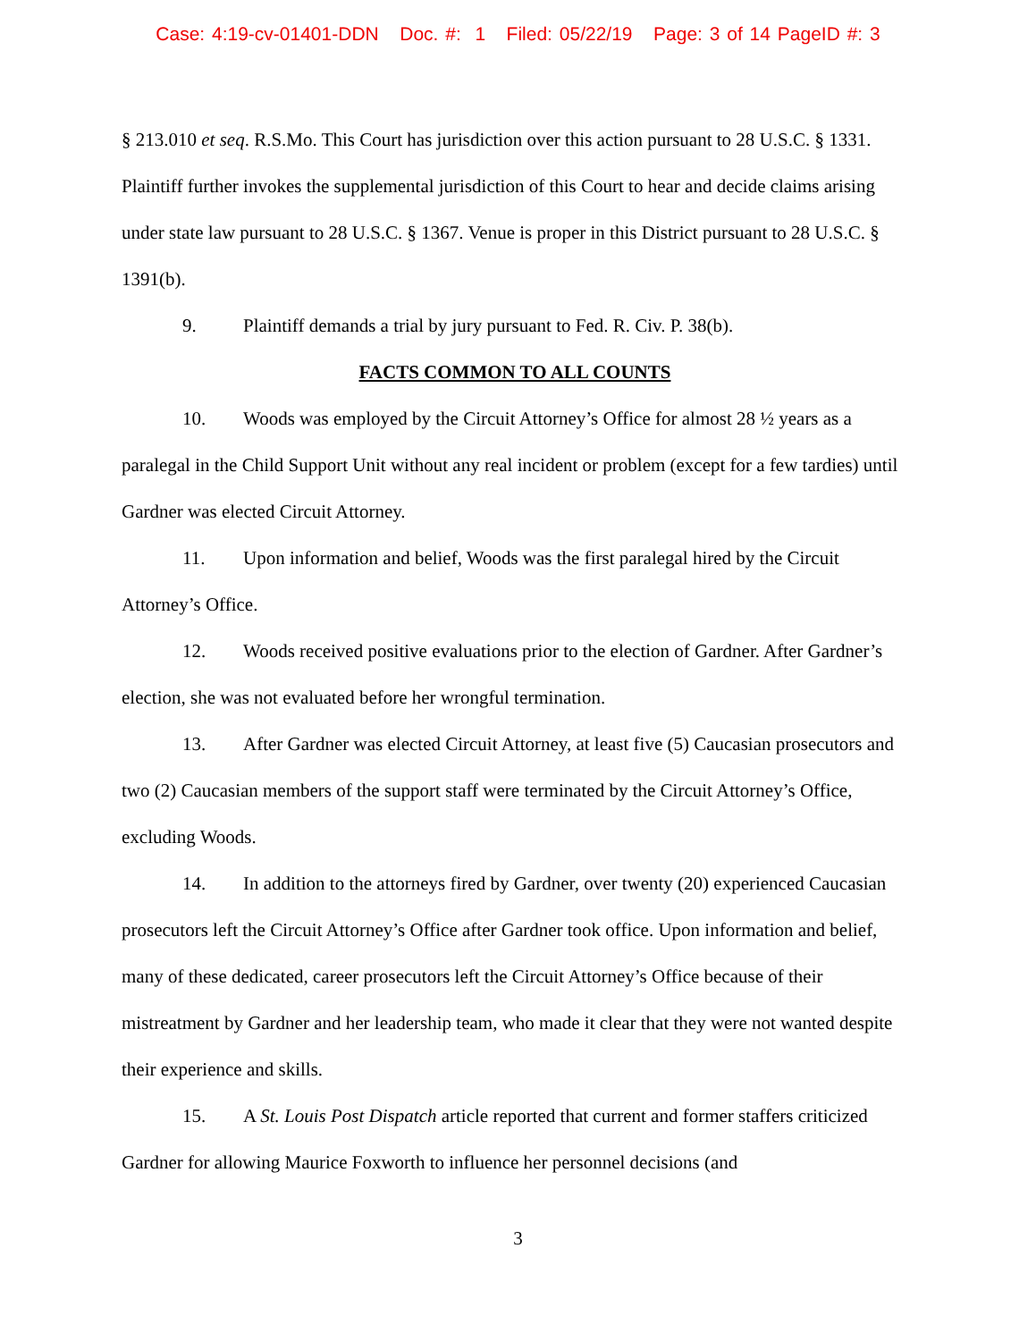Case: 4:19-cv-01401-DDN Doc. #: 1 Filed: 05/22/19 Page: 3 of 14 PageID #: 3
§ 213.010 et seq. R.S.Mo. This Court has jurisdiction over this action pursuant to 28 U.S.C. § 1331. Plaintiff further invokes the supplemental jurisdiction of this Court to hear and decide claims arising under state law pursuant to 28 U.S.C. § 1367. Venue is proper in this District pursuant to 28 U.S.C. § 1391(b).
9. Plaintiff demands a trial by jury pursuant to Fed. R. Civ. P. 38(b).
FACTS COMMON TO ALL COUNTS
10. Woods was employed by the Circuit Attorney’s Office for almost 28 ½ years as a paralegal in the Child Support Unit without any real incident or problem (except for a few tardies) until Gardner was elected Circuit Attorney.
11. Upon information and belief, Woods was the first paralegal hired by the Circuit Attorney’s Office.
12. Woods received positive evaluations prior to the election of Gardner. After Gardner’s election, she was not evaluated before her wrongful termination.
13. After Gardner was elected Circuit Attorney, at least five (5) Caucasian prosecutors and two (2) Caucasian members of the support staff were terminated by the Circuit Attorney’s Office, excluding Woods.
14. In addition to the attorneys fired by Gardner, over twenty (20) experienced Caucasian prosecutors left the Circuit Attorney’s Office after Gardner took office. Upon information and belief, many of these dedicated, career prosecutors left the Circuit Attorney’s Office because of their mistreatment by Gardner and her leadership team, who made it clear that they were not wanted despite their experience and skills.
15. A St. Louis Post Dispatch article reported that current and former staffers criticized Gardner for allowing Maurice Foxworth to influence her personnel decisions (and
3